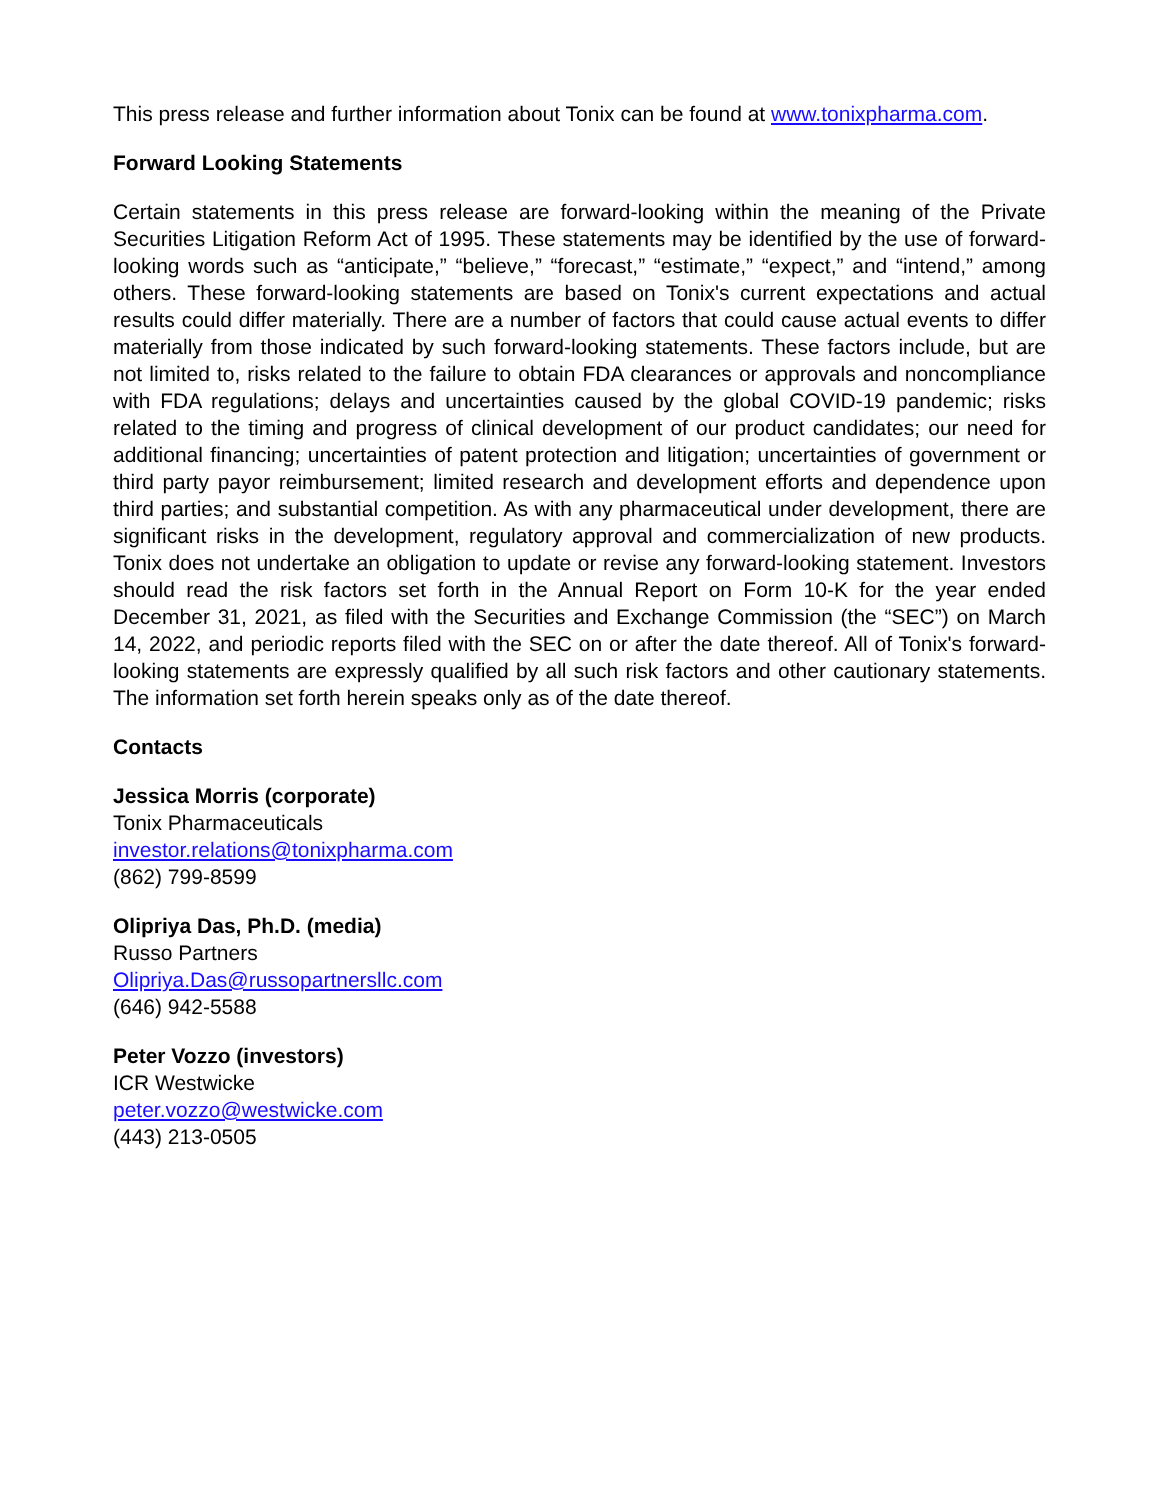This press release and further information about Tonix can be found at www.tonixpharma.com.
Forward Looking Statements
Certain statements in this press release are forward-looking within the meaning of the Private Securities Litigation Reform Act of 1995. These statements may be identified by the use of forward-looking words such as “anticipate,” “believe,” “forecast,” “estimate,” “expect,” and “intend,” among others. These forward-looking statements are based on Tonix's current expectations and actual results could differ materially. There are a number of factors that could cause actual events to differ materially from those indicated by such forward-looking statements. These factors include, but are not limited to, risks related to the failure to obtain FDA clearances or approvals and noncompliance with FDA regulations; delays and uncertainties caused by the global COVID-19 pandemic; risks related to the timing and progress of clinical development of our product candidates; our need for additional financing; uncertainties of patent protection and litigation; uncertainties of government or third party payor reimbursement; limited research and development efforts and dependence upon third parties; and substantial competition. As with any pharmaceutical under development, there are significant risks in the development, regulatory approval and commercialization of new products. Tonix does not undertake an obligation to update or revise any forward-looking statement. Investors should read the risk factors set forth in the Annual Report on Form 10-K for the year ended December 31, 2021, as filed with the Securities and Exchange Commission (the “SEC”) on March 14, 2022, and periodic reports filed with the SEC on or after the date thereof. All of Tonix's forward-looking statements are expressly qualified by all such risk factors and other cautionary statements. The information set forth herein speaks only as of the date thereof.
Contacts
Jessica Morris (corporate)
Tonix Pharmaceuticals
investor.relations@tonixpharma.com
(862) 799-8599
Olipriya Das, Ph.D. (media)
Russo Partners
Olipriya.Das@russopartnersllc.com
(646) 942-5588
Peter Vozzo (investors)
ICR Westwicke
peter.vozzo@westwicke.com
(443) 213-0505